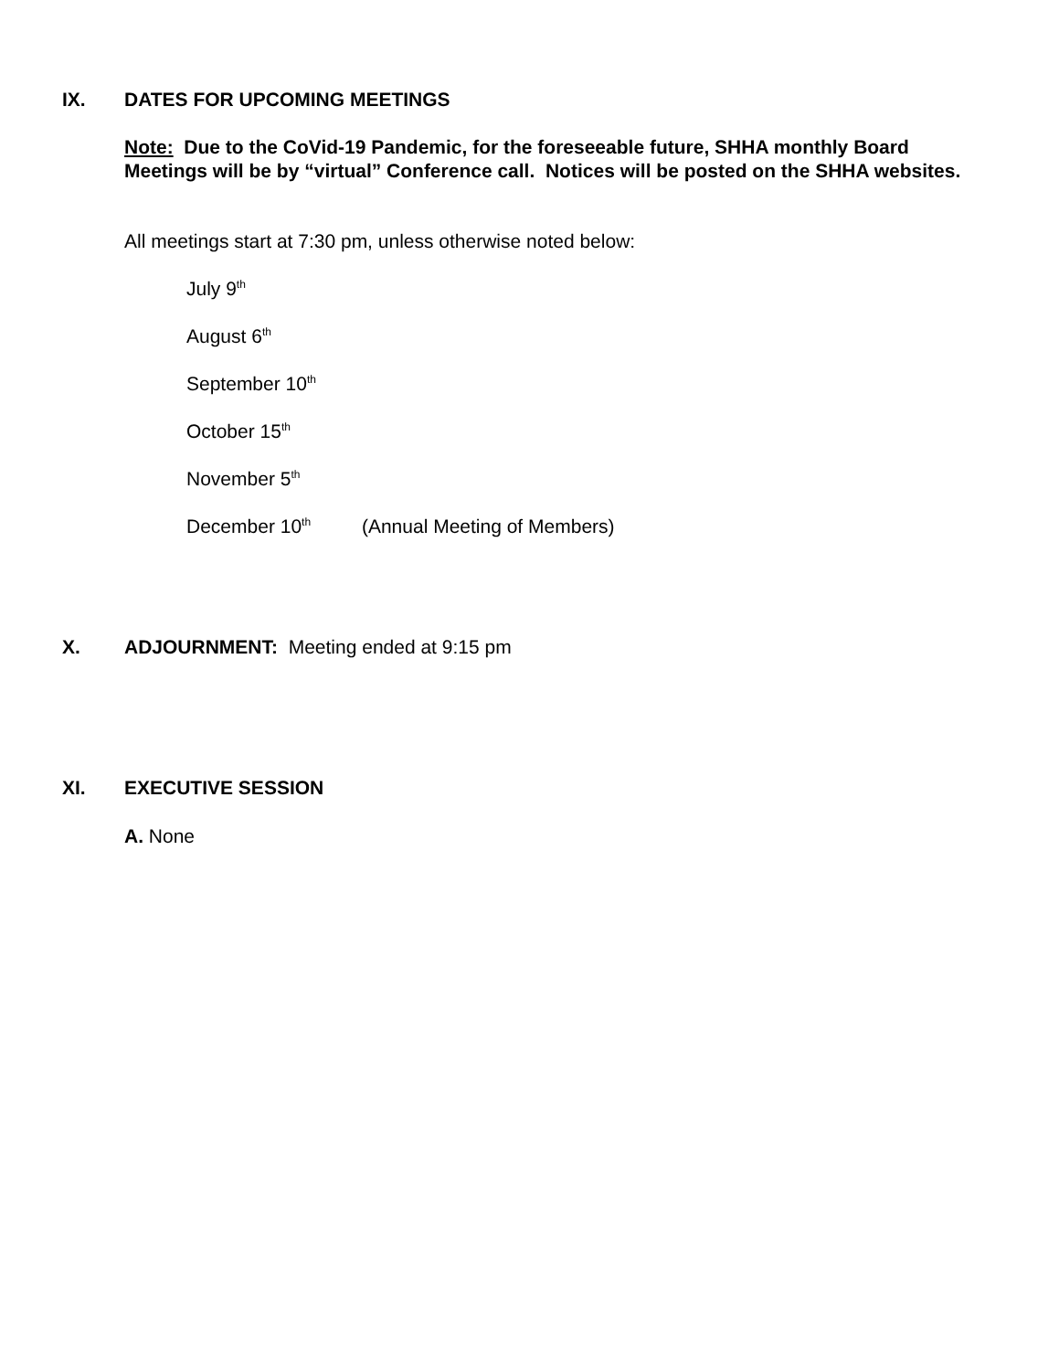IX. DATES FOR UPCOMING MEETINGS
Note: Due to the CoVid-19 Pandemic, for the foreseeable future, SHHA monthly Board Meetings will be by “virtual” Conference call. Notices will be posted on the SHHA websites.
All meetings start at 7:30 pm, unless otherwise noted below:
July 9<sup>th</sup>
August 6<sup>th</sup>
September 10<sup>th</sup>
October 15<sup>th</sup>
November 5<sup>th</sup>
December 10<sup>th</sup> (Annual Meeting of Members)
X. ADJOURNMENT: Meeting ended at 9:15 pm
XI. EXECUTIVE SESSION
A. None